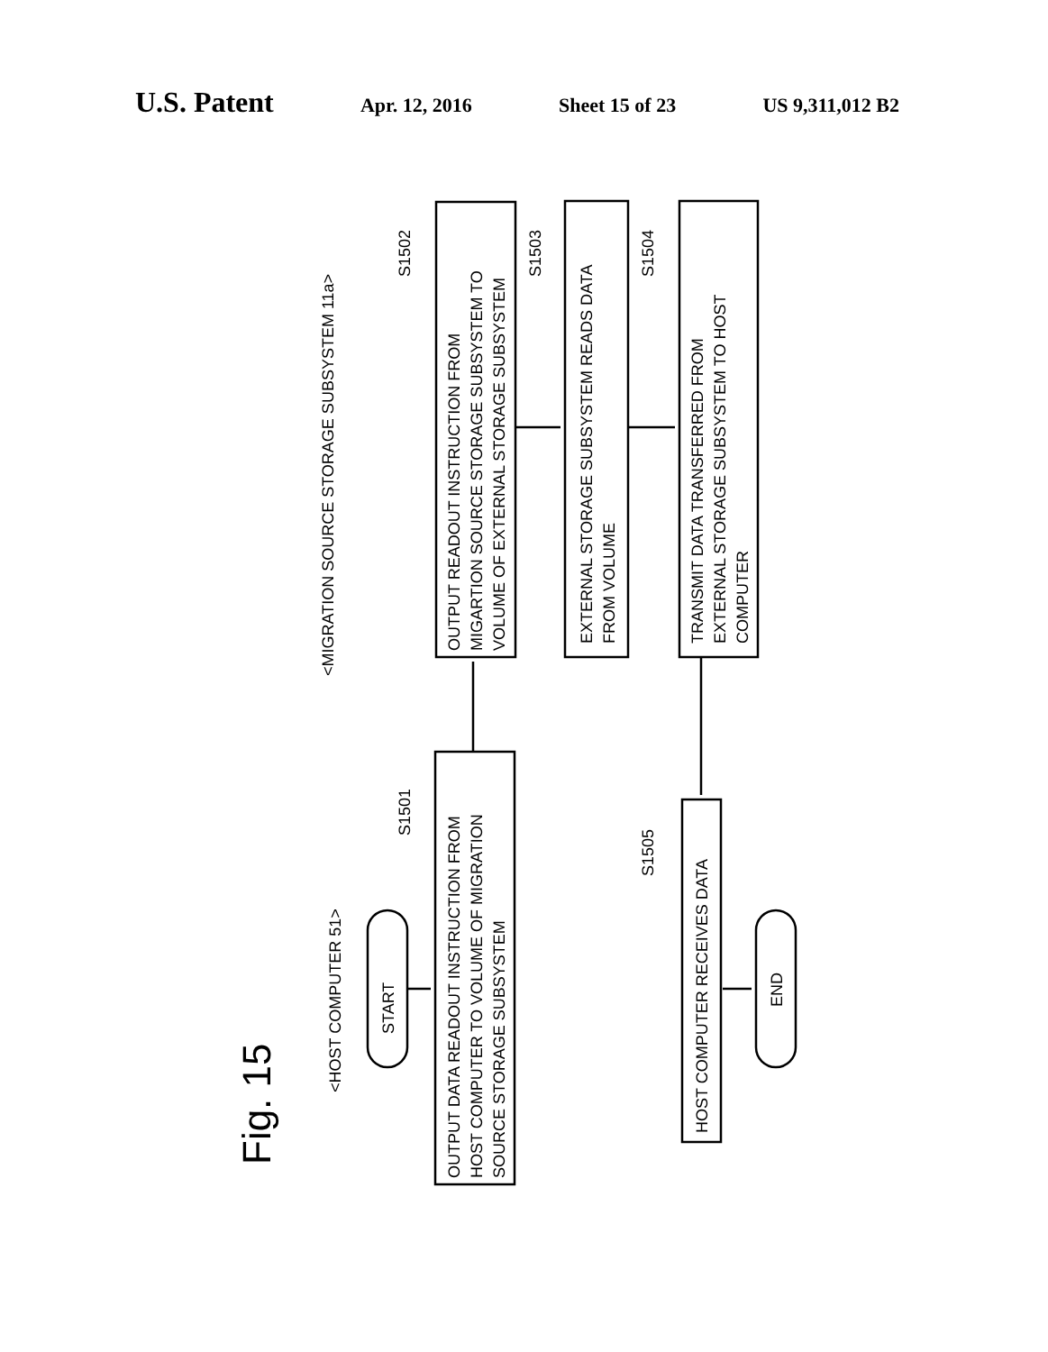U.S. Patent Apr. 12, 2016 Sheet 15 of 23 US 9,311,012 B2
Fig. 15
<HOST COMPUTER 51>
<MIGRATION SOURCE STORAGE SUBSYSTEM 11a>
START
OUTPUT DATA READOUT INSTRUCTION FROM
HOST COMPUTER TO VOLUME OF MIGRATION
SOURCE STORAGE SUBSYSTEM
OUTPUT READOUT INSTRUCTION FROM
MIGARTION SOURCE STORAGE SUBSYSTEM TO
VOLUME OF EXTERNAL STORAGE SUBSYSTEM
EXTERNAL STORAGE SUBSYSTEM READS DATA
FROM VOLUME
TRANSMIT DATA TRANSFERRED FROM
EXTERNAL STORAGE SUBSYSTEM TO HOST
COMPUTER
HOST COMPUTER RECEIVES DATA
END
S1502
S1503
S1504
S1501
S1505